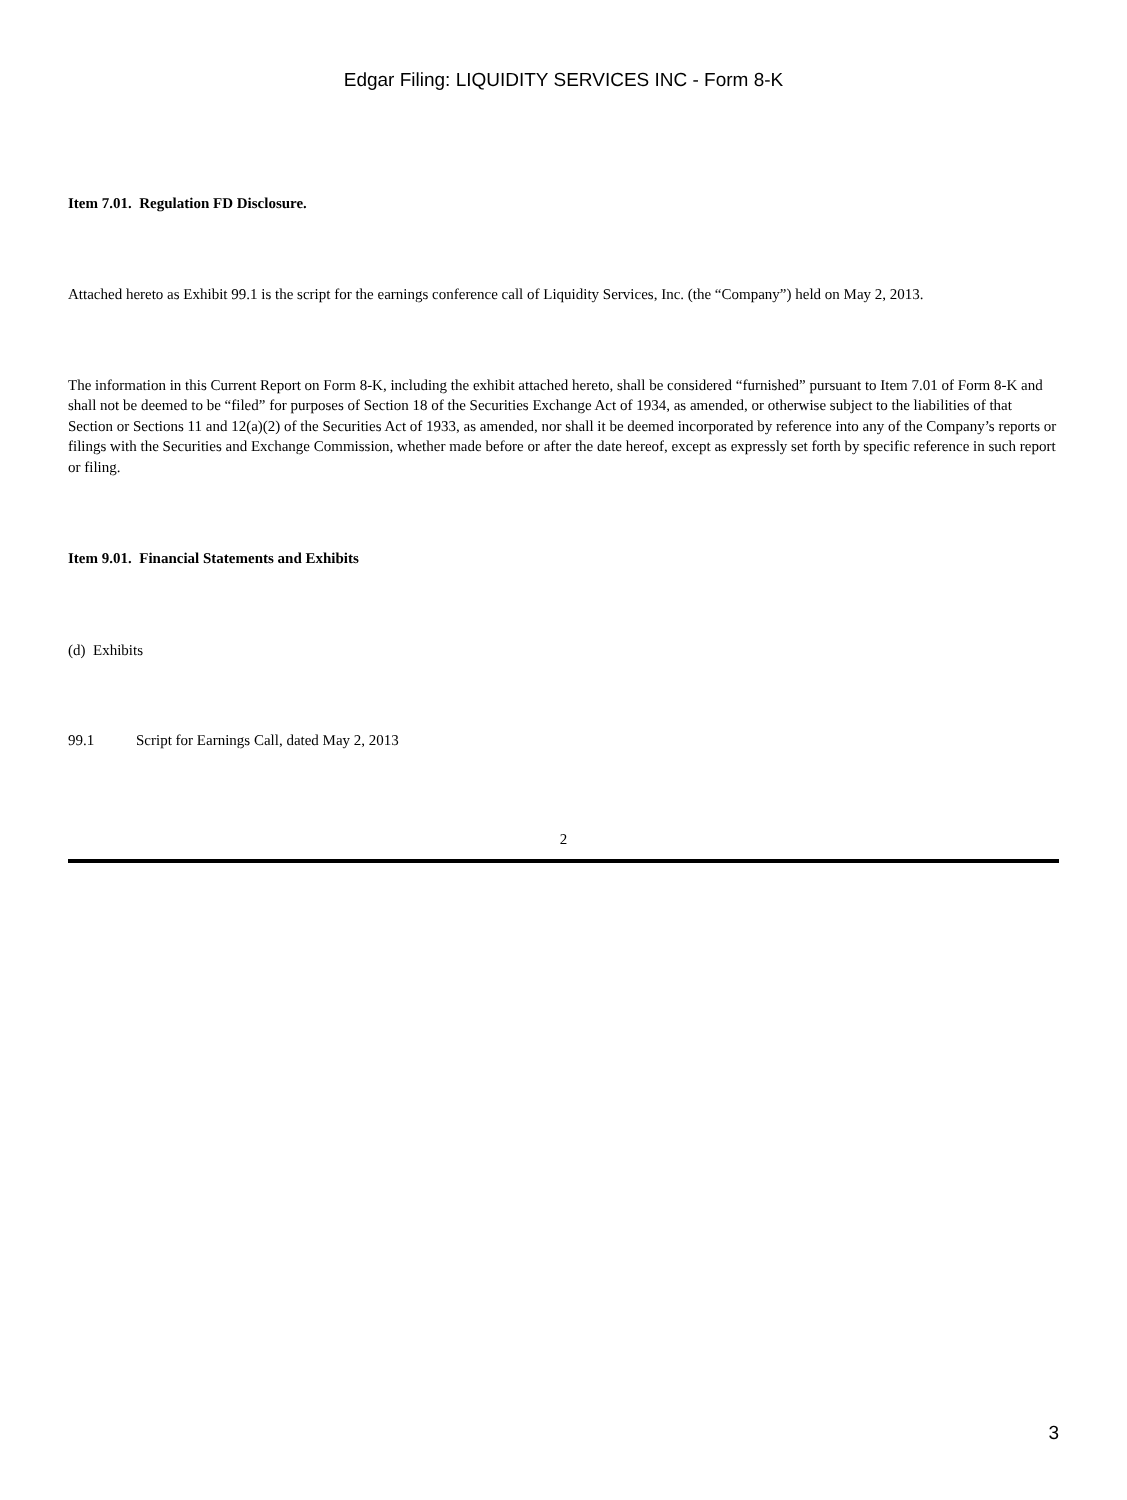Edgar Filing: LIQUIDITY SERVICES INC - Form 8-K
Item 7.01. Regulation FD Disclosure.
Attached hereto as Exhibit 99.1 is the script for the earnings conference call of Liquidity Services, Inc. (the “Company”) held on May 2, 2013.
The information in this Current Report on Form 8-K, including the exhibit attached hereto, shall be considered “furnished” pursuant to Item 7.01 of Form 8-K and shall not be deemed to be “filed” for purposes of Section 18 of the Securities Exchange Act of 1934, as amended, or otherwise subject to the liabilities of that Section or Sections 11 and 12(a)(2) of the Securities Act of 1933, as amended, nor shall it be deemed incorporated by reference into any of the Company’s reports or filings with the Securities and Exchange Commission, whether made before or after the date hereof, except as expressly set forth by specific reference in such report or filing.
Item 9.01. Financial Statements and Exhibits
(d) Exhibits
99.1 Script for Earnings Call, dated May 2, 2013
2
3